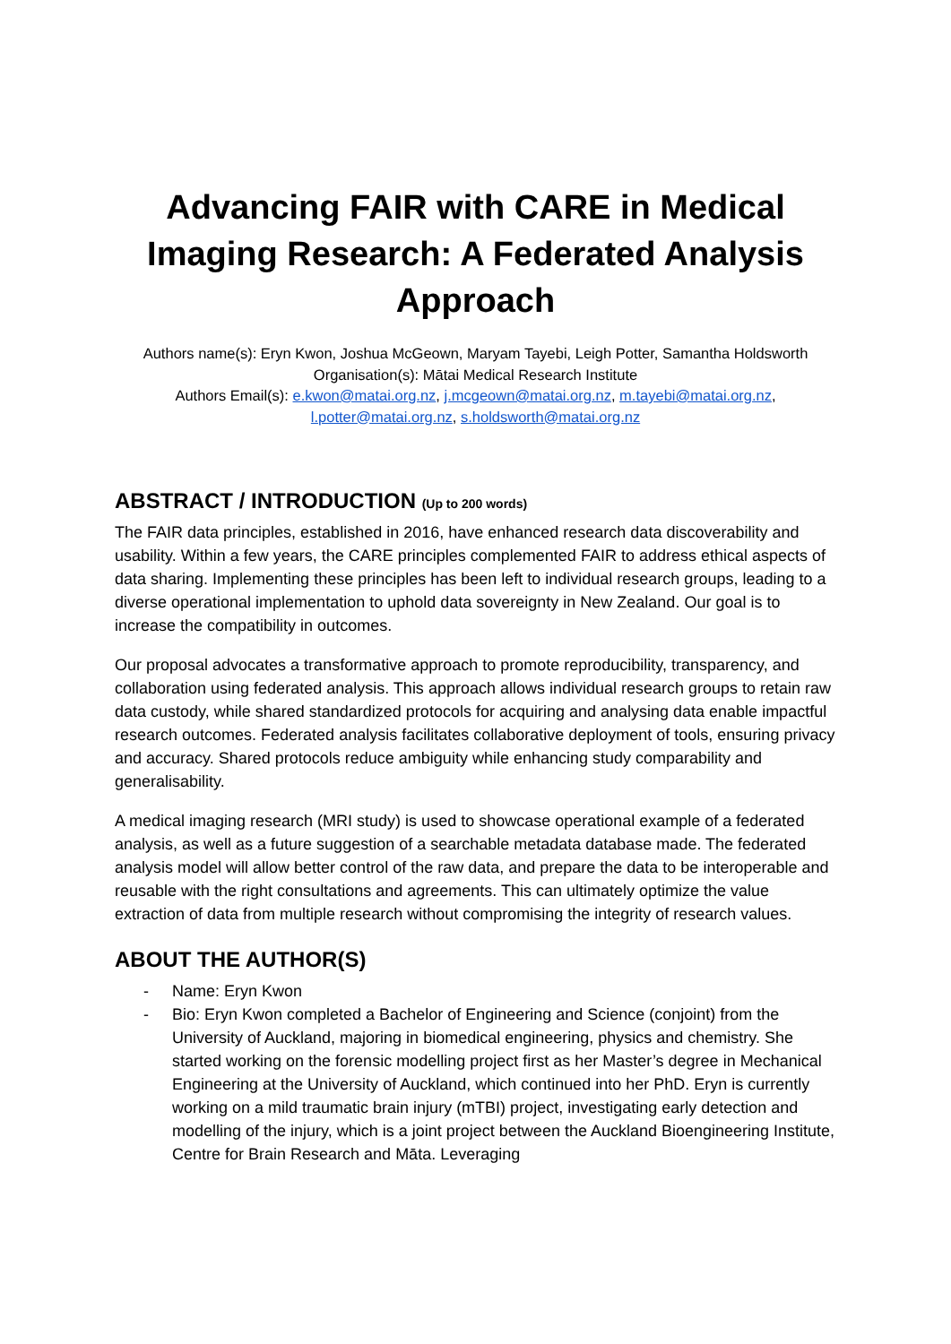Advancing FAIR with CARE in Medical Imaging Research: A Federated Analysis Approach
Authors name(s): Eryn Kwon, Joshua McGeown, Maryam Tayebi, Leigh Potter, Samantha Holdsworth
Organisation(s): Mātai Medical Research Institute
Authors Email(s): e.kwon@matai.org.nz, j.mcgeown@matai.org.nz, m.tayebi@matai.org.nz, l.potter@matai.org.nz, s.holdsworth@matai.org.nz
ABSTRACT / INTRODUCTION (Up to 200 words)
The FAIR data principles, established in 2016, have enhanced research data discoverability and usability. Within a few years, the CARE principles complemented FAIR to address ethical aspects of data sharing. Implementing these principles has been left to individual research groups, leading to a diverse operational implementation to uphold data sovereignty in New Zealand. Our goal is to increase the compatibility in outcomes.
Our proposal advocates a transformative approach to promote reproducibility, transparency, and collaboration using federated analysis. This approach allows individual research groups to retain raw data custody, while shared standardized protocols for acquiring and analysing data enable impactful research outcomes. Federated analysis facilitates collaborative deployment of tools, ensuring privacy and accuracy. Shared protocols reduce ambiguity while enhancing study comparability and generalisability.
A medical imaging research (MRI study) is used to showcase operational example of a federated analysis, as well as a future suggestion of a searchable metadata database made. The federated analysis model will allow better control of the raw data, and prepare the data to be interoperable and reusable with the right consultations and agreements. This can ultimately optimize the value extraction of data from multiple research without compromising the integrity of research values.
ABOUT THE AUTHOR(S)
- Name: Eryn Kwon
- Bio: Eryn Kwon completed a Bachelor of Engineering and Science (conjoint) from the University of Auckland, majoring in biomedical engineering, physics and chemistry. She started working on the forensic modelling project first as her Master’s degree in Mechanical Engineering at the University of Auckland, which continued into her PhD. Eryn is currently working on a mild traumatic brain injury (mTBI) project, investigating early detection and modelling of the injury, which is a joint project between the Auckland Bioengineering Institute, Centre for Brain Research and Māta. Leveraging